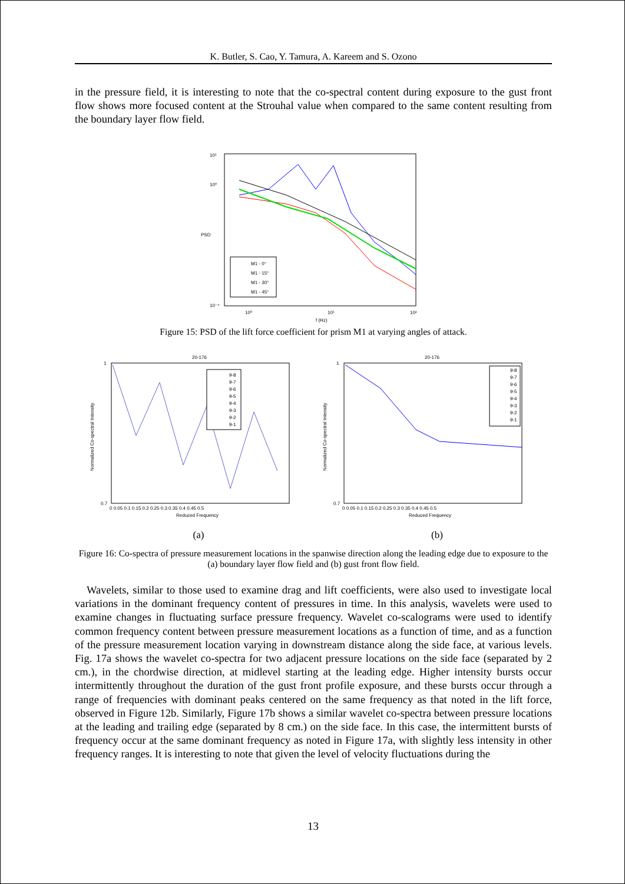K. Butler, S. Cao, Y. Tamura, A. Kareem and S. Ozono
in the pressure field, it is interesting to note that the co-spectral content during exposure to the gust front flow shows more focused content at the Strouhal value when compared to the same content resulting from the boundary layer flow field.
M1 - 0°
M1 - 15°
M1 - 30°
M1 - 45°
10¹
10⁰
10⁻⁴
PSD
10⁰
10¹
10²
f (Hz)
Figure 15: PSD of the lift force coefficient for prism M1 at varying angles of attack.
20-176
9-8
9-7
9-6
9-5
9-4
9-3
9-2
9-1
1
0.7
Normalized Co-spectral Intensity
0 0.05 0.1 0.15 0.2 0.25 0.3 0.35 0.4 0.45 0.5
Reduced Frequency
20-176
9-8
9-7
9-6
9-5
9-4
9-3
9-2
9-1
1
0.7
Normalized Co-spectral Intensity
0 0.05 0.1 0.15 0.2 0.25 0.3 0.35 0.4 0.45 0.5
Reduced Frequency
(a) (b)
Figure 16: Co-spectra of pressure measurement locations in the spanwise direction along the leading edge due to exposure to the (a) boundary layer flow field and (b) gust front flow field.
Wavelets, similar to those used to examine drag and lift coefficients, were also used to investigate local variations in the dominant frequency content of pressures in time. In this analysis, wavelets were used to examine changes in fluctuating surface pressure frequency. Wavelet co-scalograms were used to identify common frequency content between pressure measurement locations as a function of time, and as a function of the pressure measurement location varying in downstream distance along the side face, at various levels. Fig. 17a shows the wavelet co-spectra for two adjacent pressure locations on the side face (separated by 2 cm.), in the chordwise direction, at midlevel starting at the leading edge. Higher intensity bursts occur intermittently throughout the duration of the gust front profile exposure, and these bursts occur through a range of frequencies with dominant peaks centered on the same frequency as that noted in the lift force, observed in Figure 12b. Similarly, Figure 17b shows a similar wavelet co-spectra between pressure locations at the leading and trailing edge (separated by 8 cm.) on the side face. In this case, the intermittent bursts of frequency occur at the same dominant frequency as noted in Figure 17a, with slightly less intensity in other frequency ranges. It is interesting to note that given the level of velocity fluctuations during the
13